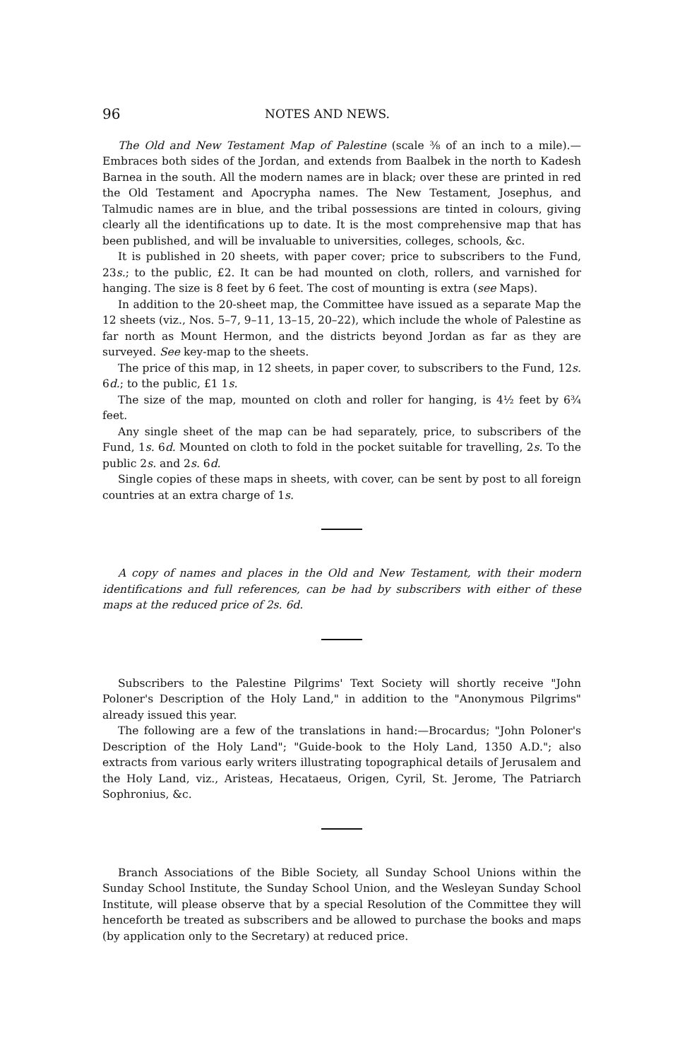96 NOTES AND NEWS.
The Old and New Testament Map of Palestine (scale ⅜ of an inch to a mile).—Embraces both sides of the Jordan, and extends from Baalbek in the north to Kadesh Barnea in the south. All the modern names are in black; over these are printed in red the Old Testament and Apocrypha names. The New Testament, Josephus, and Talmudic names are in blue, and the tribal possessions are tinted in colours, giving clearly all the identifications up to date. It is the most comprehensive map that has been published, and will be invaluable to universities, colleges, schools, &c.
It is published in 20 sheets, with paper cover; price to subscribers to the Fund, 23s.; to the public, £2. It can be had mounted on cloth, rollers, and varnished for hanging. The size is 8 feet by 6 feet. The cost of mounting is extra (see Maps).
In addition to the 20-sheet map, the Committee have issued as a separate Map the 12 sheets (viz., Nos. 5–7, 9–11, 13–15, 20–22), which include the whole of Palestine as far north as Mount Hermon, and the districts beyond Jordan as far as they are surveyed. See key-map to the sheets.
The price of this map, in 12 sheets, in paper cover, to subscribers to the Fund, 12s. 6d.; to the public, £1 1s.
The size of the map, mounted on cloth and roller for hanging, is 4½ feet by 6¾ feet.
Any single sheet of the map can be had separately, price, to subscribers of the Fund, 1s. 6d. Mounted on cloth to fold in the pocket suitable for travelling, 2s. To the public 2s. and 2s. 6d.
Single copies of these maps in sheets, with cover, can be sent by post to all foreign countries at an extra charge of 1s.
A copy of names and places in the Old and New Testament, with their modern identifications and full references, can be had by subscribers with either of these maps at the reduced price of 2s. 6d.
Subscribers to the Palestine Pilgrims' Text Society will shortly receive "John Poloner's Description of the Holy Land," in addition to the "Anonymous Pilgrims" already issued this year.
The following are a few of the translations in hand:—Brocardus; "John Poloner's Description of the Holy Land"; "Guide-book to the Holy Land, 1350 A.D."; also extracts from various early writers illustrating topographical details of Jerusalem and the Holy Land, viz., Aristeas, Hecataeus, Origen, Cyril, St. Jerome, The Patriarch Sophronius, &c.
Branch Associations of the Bible Society, all Sunday School Unions within the Sunday School Institute, the Sunday School Union, and the Wesleyan Sunday School Institute, will please observe that by a special Resolution of the Committee they will henceforth be treated as subscribers and be allowed to purchase the books and maps (by application only to the Secretary) at reduced price.